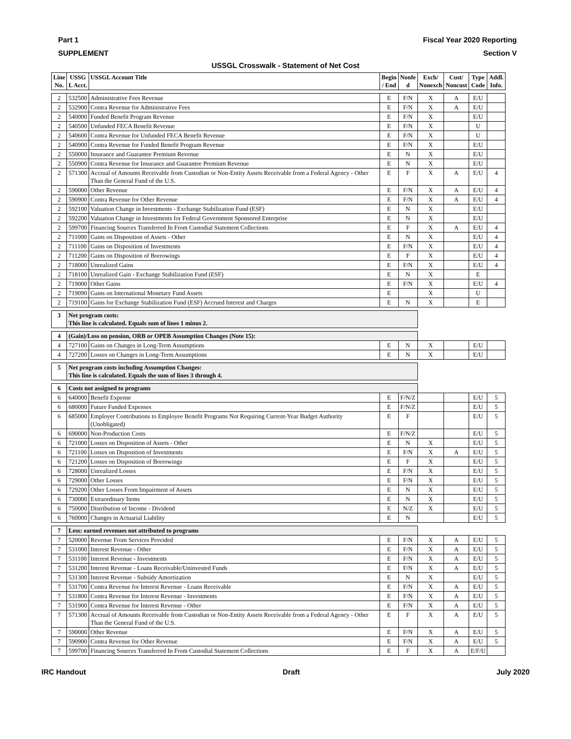Part 1 Fiscal Year 2020 Reporting
SUPPLEMENT Section V
USSGL Crosswalk - Statement of Net Cost
| Line No. | USSG L Acct. | USSGL Account Title | Begin / End | Nonfe d | Exch/ Nonexch | Cust/ Noncust | Type Code | Addl. Info. |
| --- | --- | --- | --- | --- | --- | --- | --- | --- |
| 2 | 532500 | Administrative Fees Revenue | E | F/N | X | A | E/U | |
| 2 | 532900 | Contra Revenue for Administrative Fees | E | F/N | X | A | E/U | |
| 2 | 540000 | Funded Benefit Program Revenue | E | F/N | X | | E/U | |
| 2 | 540500 | Unfunded FECA Benefit Revenue | E | F/N | X | | U | |
| 2 | 540600 | Contra Revenue for Unfunded FECA Benefit Revenue | E | F/N | X | | U | |
| 2 | 540900 | Contra Revenue for Funded Benefit Program Revenue | E | F/N | X | | E/U | |
| 2 | 550000 | Insurance and Guarantee Premium Revenue | E | N | X | | E/U | |
| 2 | 550900 | Contra Revenue for Insurance and Guarantee Premium Revenue | E | N | X | | E/U | |
| 2 | 571300 | Accrual of Amounts Receivable from Custodian or Non-Entity Assets Receivable from a Federal Agency - Other Than the General Fund of the U.S. | E | F | X | A | E/U | 4 |
| 2 | 590000 | Other Revenue | E | F/N | X | A | E/U | 4 |
| 2 | 590900 | Contra Revenue for Other Revenue | E | F/N | X | A | E/U | 4 |
| 2 | 592100 | Valuation Change in Investments - Exchange Stabilization Fund (ESF) | E | N | X | | E/U | |
| 2 | 592200 | Valuation Change in Investments for Federal Government Sponsored Enterprise | E | N | X | | E/U | |
| 2 | 599700 | Financing Sources Transferred In From Custodial Statement Collections | E | F | X | A | E/U | 4 |
| 2 | 711000 | Gains on Disposition of Assets - Other | E | N | X | | E/U | 4 |
| 2 | 711100 | Gains on Disposition of Investments | E | F/N | X | | E/U | 4 |
| 2 | 711200 | Gains on Disposition of Borrowings | E | F | X | | E/U | 4 |
| 2 | 718000 | Unrealized Gains | E | F/N | X | | E/U | 4 |
| 2 | 718100 | Unrealized Gain - Exchange Stabilization Fund (ESF) | E | N | X | | E | |
| 2 | 719000 | Other Gains | E | F/N | X | | E/U | 4 |
| 2 | 719090 | Gains on International Monetary Fund Assets | E | | X | | U | |
| 2 | 719100 | Gains for Exchange Stabilization Fund (ESF) Accrued Interest and Charges | E | N | X | | E | |
| 3 | Net program costs: This line is calculated. Equals sum of lines 1 minus 2. | | | | | | | |
| 4 | (Gain)/Loss on pension, ORB or OPEB Assumption Changes (Note 15): | | | | | | | |
| 4 | 727100 | Gains on Changes in Long-Term Assumptions | E | N | X | | E/U | |
| 4 | 727200 | Losses on Changes in Long-Term Assumptions | E | N | X | | E/U | |
| 5 | Net program costs including Assumption Changes: This line is calculated. Equals the sum of lines 3 through 4. | | | | | | | |
| 6 | Costs not assigned to programs | | | | | | | |
| 6 | 640000 | Benefit Expense | E | F/N/Z | | | E/U | 5 |
| 6 | 680000 | Future Funded Expenses | E | F/N/Z | | | E/U | 5 |
| 6 | 685000 | Employer Contributions to Employee Benefit Programs Not Requiring Current-Year Budget Authority (Unobligated) | E | F | | | E/U | 5 |
| 6 | 690000 | Non-Production Costs | E | F/N/Z | | | E/U | 5 |
| 6 | 721000 | Losses on Disposition of Assets - Other | E | N | X | | E/U | 5 |
| 6 | 721100 | Losses on Disposition of Investments | E | F/N | X | A | E/U | 5 |
| 6 | 721200 | Losses on Disposition of Borrowings | E | F | X | | E/U | 5 |
| 6 | 728000 | Unrealized Losses | E | F/N | X | | E/U | 5 |
| 6 | 729000 | Other Losses | E | F/N | X | | E/U | 5 |
| 6 | 729200 | Other Losses From Impairment of Assets | E | N | X | | E/U | 5 |
| 6 | 730000 | Extraordinary Items | E | N | X | | E/U | 5 |
| 6 | 750000 | Distribution of Income - Dividend | E | N/Z | X | | E/U | 5 |
| 6 | 760000 | Changes in Actuarial Liability | E | N | | | E/U | 5 |
| 7 | Less: earned revenues not attributed to programs | | | | | | | |
| 7 | 520000 | Revenue From Services Provided | E | F/N | X | A | E/U | 5 |
| 7 | 531000 | Interest Revenue - Other | E | F/N | X | A | E/U | 5 |
| 7 | 531100 | Interest Revenue - Investments | E | F/N | X | A | E/U | 5 |
| 7 | 531200 | Interest Revenue - Loans Receivable/Uninvested Funds | E | F/N | X | A | E/U | 5 |
| 7 | 531300 | Interest Revenue - Subsidy Amortization | E | N | X | | E/U | 5 |
| 7 | 531700 | Contra Revenue for Interest Revenue - Loans Receivable | E | F/N | X | A | E/U | 5 |
| 7 | 531800 | Contra Revenue for Interest Revenue - Investments | E | F/N | X | A | E/U | 5 |
| 7 | 531900 | Contra Revenue for Interest Revenue - Other | E | F/N | X | A | E/U | 5 |
| 7 | 571300 | Accrual of Amounts Receivable from Custodian or Non-Entity Assets Receivable from a Federal Agency - Other Than the General Fund of the U.S. | E | F | X | A | E/U | 5 |
| 7 | 590000 | Other Revenue | E | F/N | X | A | E/U | 5 |
| 7 | 590900 | Contra Revenue for Other Revenue | E | F/N | X | A | E/U | 5 |
| 7 | 599700 | Financing Sources Transferred In From Custodial Statement Collections | E | F | X | A | E/F/U | |
IRC Handout Draft July 2020